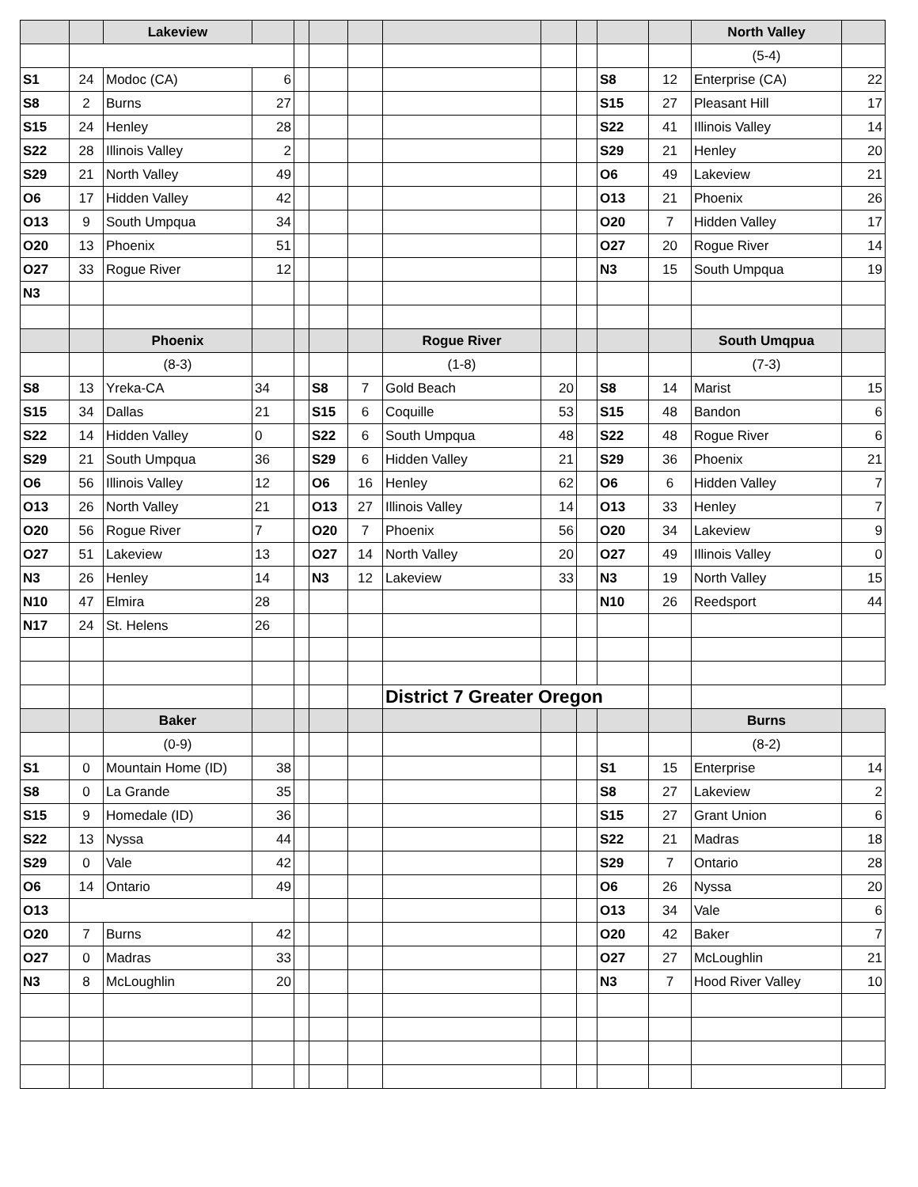| | | Lakeview | | | | | | | | | | North Valley | |
| | | | | | | | | | | | | (5-4) | |
| S1 | 24 | Modoc (CA) | 6 | | | | | | | S8 | 12 | Enterprise (CA) | 22 |
| S8 | 2 | Burns | 27 | | | | | | | S15 | 27 | Pleasant Hill | 17 |
| S15 | 24 | Henley | 28 | | | | | | | S22 | 41 | Illinois Valley | 14 |
| S22 | 28 | Illinois Valley | 2 | | | | | | | S29 | 21 | Henley | 20 |
| S29 | 21 | North Valley | 49 | | | | | | | O6 | 49 | Lakeview | 21 |
| O6 | 17 | Hidden Valley | 42 | | | | | | | O13 | 21 | Phoenix | 26 |
| O13 | 9 | South Umpqua | 34 | | | | | | | O20 | 7 | Hidden Valley | 17 |
| O20 | 13 | Phoenix | 51 | | | | | | | O27 | 20 | Rogue River | 14 |
| O27 | 33 | Rogue River | 12 | | | | | | | N3 | 15 | South Umpqua | 19 |
| N3 | | | | | | | | | | | | | |
| | | Phoenix | | | | | Rogue River | | | | | South Umqpua | |
| | | (8-3) | | | | | (1-8) | | | | | (7-3) | |
| S8 | 13 | Yreka-CA | 34 | | S8 | 7 | Gold Beach | 20 | | S8 | 14 | Marist | 15 |
| S15 | 34 | Dallas | 21 | | S15 | 6 | Coquille | 53 | | S15 | 48 | Bandon | 6 |
| S22 | 14 | Hidden Valley | 0 | | S22 | 6 | South Umpqua | 48 | | S22 | 48 | Rogue River | 6 |
| S29 | 21 | South Umpqua | 36 | | S29 | 6 | Hidden Valley | 21 | | S29 | 36 | Phoenix | 21 |
| O6 | 56 | Illinois Valley | 12 | | O6 | 16 | Henley | 62 | | O6 | 6 | Hidden Valley | 7 |
| O13 | 26 | North Valley | 21 | | O13 | 27 | Illinois Valley | 14 | | O13 | 33 | Henley | 7 |
| O20 | 56 | Rogue River | 7 | | O20 | 7 | Phoenix | 56 | | O20 | 34 | Lakeview | 9 |
| O27 | 51 | Lakeview | 13 | | O27 | 14 | North Valley | 20 | | O27 | 49 | Illinois Valley | 0 |
| N3 | 26 | Henley | 14 | | N3 | 12 | Lakeview | 33 | | N3 | 19 | North Valley | 15 |
| N10 | 47 | Elmira | 28 | | | | | | | N10 | 26 | Reedsport | 44 |
| N17 | 24 | St. Helens | 26 | | | | | | | | | | |
| | | | | | | | District 7 Greater Oregon | | | | | | |
| | | Baker | | | | | | | | | | Burns | |
| | | (0-9) | | | | | | | | | | (8-2) | |
| S1 | 0 | Mountain Home (ID) | 38 | | | | | | | S1 | 15 | Enterprise | 14 |
| S8 | 0 | La Grande | 35 | | | | | | | S8 | 27 | Lakeview | 2 |
| S15 | 9 | Homedale (ID) | 36 | | | | | | | S15 | 27 | Grant Union | 6 |
| S22 | 13 | Nyssa | 44 | | | | | | | S22 | 21 | Madras | 18 |
| S29 | 0 | Vale | 42 | | | | | | | S29 | 7 | Ontario | 28 |
| O6 | 14 | Ontario | 49 | | | | | | | O6 | 26 | Nyssa | 20 |
| O13 | | | | | | | | | | O13 | 34 | Vale | 6 |
| O20 | 7 | Burns | 42 | | | | | | | O20 | 42 | Baker | 7 |
| O27 | 0 | Madras | 33 | | | | | | | O27 | 27 | McLoughlin | 21 |
| N3 | 8 | McLoughlin | 20 | | | | | | | N3 | 7 | Hood River Valley | 10 |